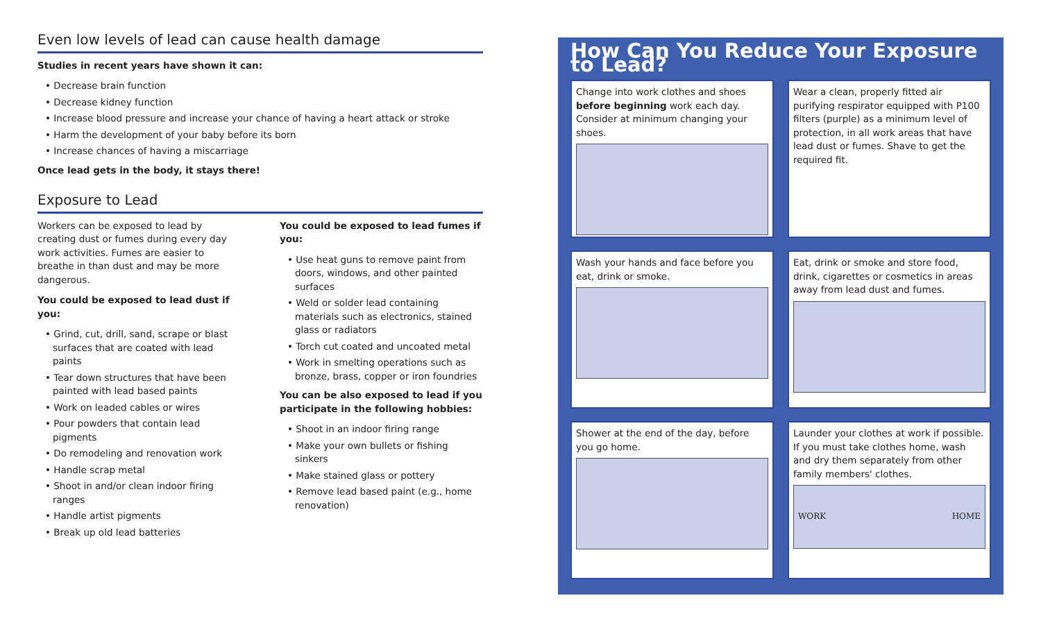Even low levels of lead can cause health damage
Studies in recent years have shown it can:
• Decrease brain function
• Decrease kidney function
• Increase blood pressure and increase your chance of having a heart attack or stroke
• Harm the development of your baby before its born
• Increase chances of having a miscarriage
Once lead gets in the body, it stays there!
Exposure to Lead
Workers can be exposed to lead by creating dust or fumes during every day work activities. Fumes are easier to breathe in than dust and may be more dangerous.
You could be exposed to lead dust if you:
• Grind, cut, drill, sand, scrape or blast surfaces that are coated with lead paints
• Tear down structures that have been painted with lead based paints
• Work on leaded cables or wires
• Pour powders that contain lead pigments
• Do remodeling and renovation work
• Handle scrap metal
• Shoot in and/or clean indoor firing ranges
• Handle artist pigments
• Break up old lead batteries
You could be exposed to lead fumes if you:
• Use heat guns to remove paint from doors, windows, and other painted surfaces
• Weld or solder lead containing materials such as electronics, stained glass or radiators
• Torch cut coated and uncoated metal
• Work in smelting operations such as bronze, brass, copper or iron foundries
You can be also exposed to lead if you participate in the following hobbies:
• Shoot in an indoor firing range
• Make your own bullets or fishing sinkers
• Make stained glass or pottery
• Remove lead based paint (e.g., home renovation)
How Can You Reduce Your Exposure to Lead?
Change into work clothes and shoes before beginning work each day. Consider at minimum changing your shoes.
Wear a clean, properly fitted air purifying respirator equipped with P100 filters (purple) as a minimum level of protection, in all work areas that have lead dust or fumes. Shave to get the required fit.
Wash your hands and face before you eat, drink or smoke.
Eat, drink or smoke and store food, drink, cigarettes or cosmetics in areas away from lead dust and fumes.
Shower at the end of the day, before you go home.
Launder your clothes at work if possible. If you must take clothes home, wash and dry them separately from other family members' clothes.
WORK HOME